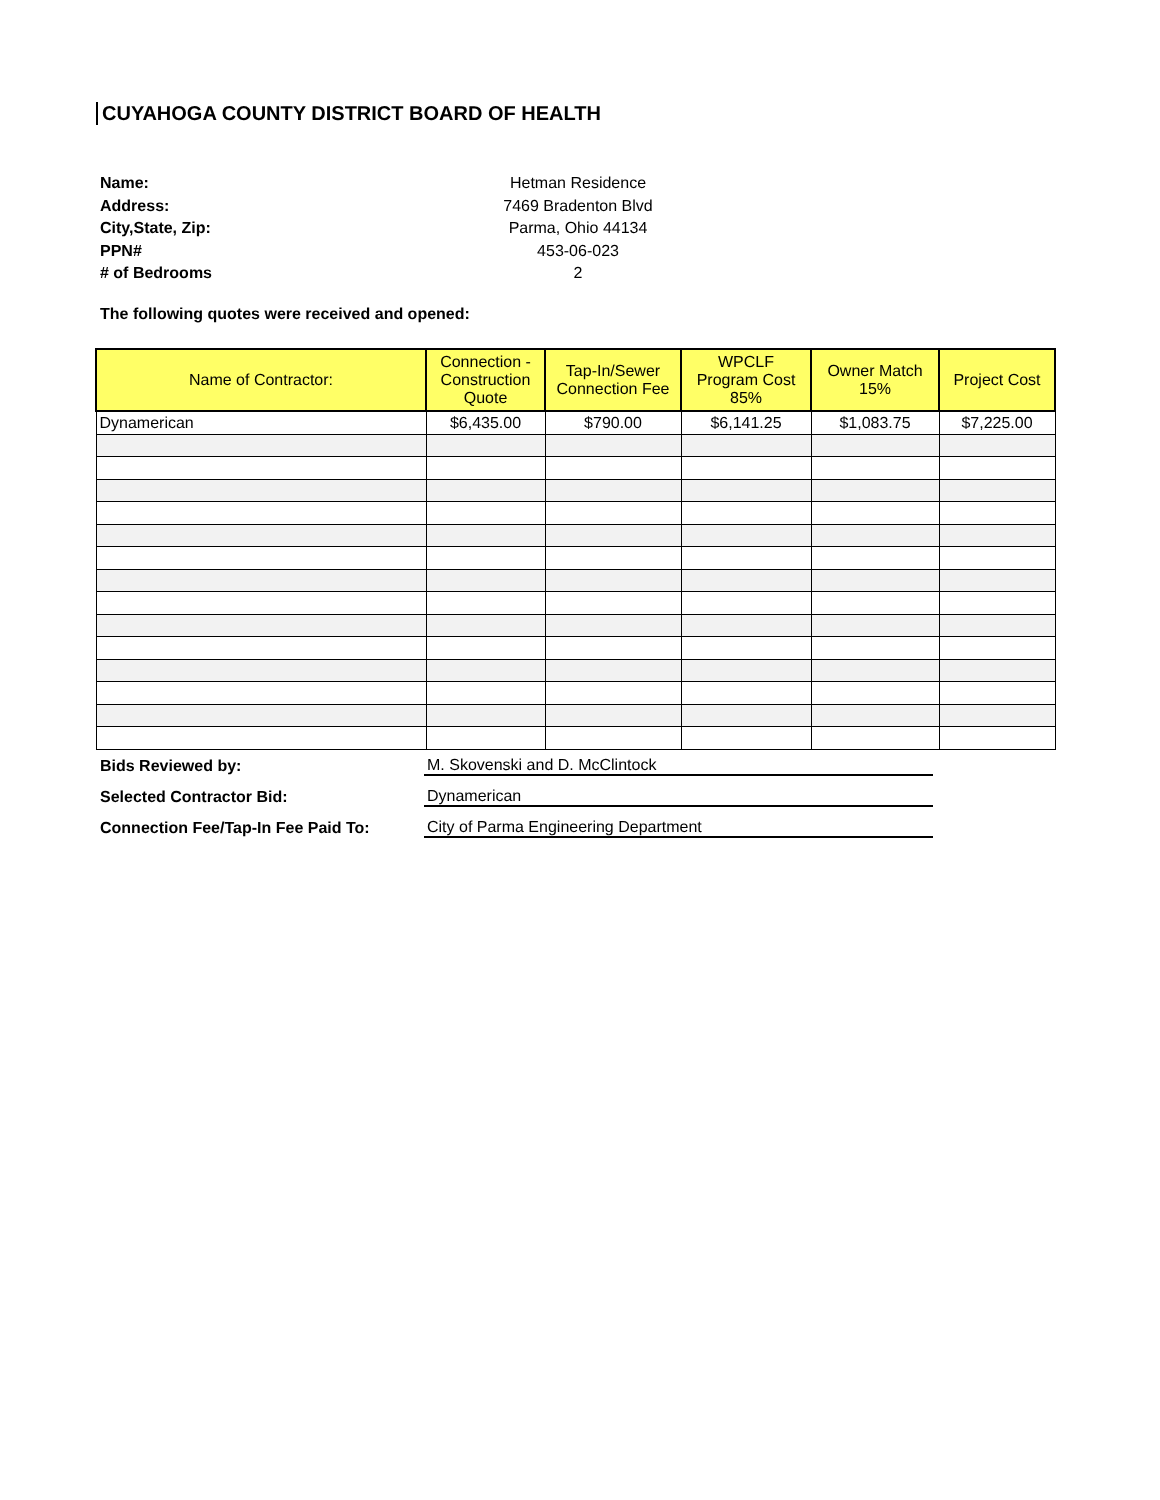CUYAHOGA COUNTY DISTRICT BOARD OF HEALTH
Name: Hetman Residence
Address: 7469 Bradenton Blvd
City,State, Zip: Parma, Ohio 44134
PPN# 453-06-023
# of Bedrooms 2
The following quotes were received and opened:
| Name of Contractor: | Connection - Construction Quote | Tap-In/Sewer Connection Fee | WPCLF Program Cost 85% | Owner Match 15% | Project Cost |
| --- | --- | --- | --- | --- | --- |
| Dynamerican | $6,435.00 | $790.00 | $6,141.25 | $1,083.75 | $7,225.00 |
Bids Reviewed by: M. Skovenski and D. McClintock
Selected Contractor Bid: Dynamerican
Connection Fee/Tap-In Fee Paid To: City of Parma Engineering Department